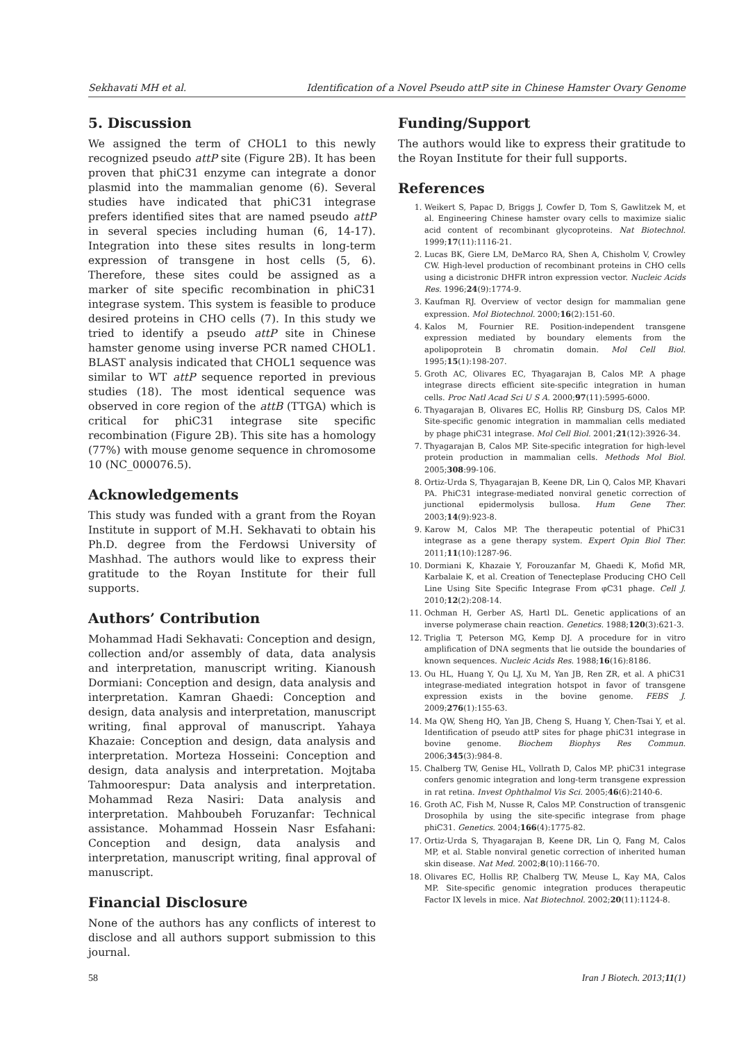Sekhavati MH et al. Identification of a Novel Pseudo attP site in Chinese Hamster Ovary Genome
5. Discussion
We assigned the term of CHOL1 to this newly recognized pseudo attP site (Figure 2B). It has been proven that phiC31 enzyme can integrate a donor plasmid into the mammalian genome (6). Several studies have indicated that phiC31 integrase prefers identified sites that are named pseudo attP in several species including human (6, 14-17). Integration into these sites results in long-term expression of transgene in host cells (5, 6). Therefore, these sites could be assigned as a marker of site specific recombination in phiC31 integrase system. This system is feasible to produce desired proteins in CHO cells (7). In this study we tried to identify a pseudo attP site in Chinese hamster genome using inverse PCR named CHOL1. BLAST analysis indicated that CHOL1 sequence was similar to WT attP sequence reported in previous studies (18). The most identical sequence was observed in core region of the attB (TTGA) which is critical for phiC31 integrase site specific recombination (Figure 2B). This site has a homology (77%) with mouse genome sequence in chromosome 10 (NC_000076.5).
Acknowledgements
This study was funded with a grant from the Royan Institute in support of M.H. Sekhavati to obtain his Ph.D. degree from the Ferdowsi University of Mashhad. The authors would like to express their gratitude to the Royan Institute for their full supports.
Authors’ Contribution
Mohammad Hadi Sekhavati: Conception and design, collection and/or assembly of data, data analysis and interpretation, manuscript writing. Kianoush Dormiani: Conception and design, data analysis and interpretation. Kamran Ghaedi: Conception and design, data analysis and interpretation, manuscript writing, final approval of manuscript. Yahaya Khazaie: Conception and design, data analysis and interpretation. Morteza Hosseini: Conception and design, data analysis and interpretation. Mojtaba Tahmoorespur: Data analysis and interpretation. Mohammad Reza Nasiri: Data analysis and interpretation. Mahboubeh Foruzanfar: Technical assistance. Mohammad Hossein Nasr Esfahani: Conception and design, data analysis and interpretation, manuscript writing, final approval of manuscript.
Financial Disclosure
None of the authors has any conflicts of interest to disclose and all authors support submission to this journal.
Funding/Support
The authors would like to express their gratitude to the Royan Institute for their full supports.
References
1. Weikert S, Papac D, Briggs J, Cowfer D, Tom S, Gawlitzek M, et al. Engineering Chinese hamster ovary cells to maximize sialic acid content of recombinant glycoproteins. Nat Biotechnol. 1999;17(11):1116-21.
2. Lucas BK, Giere LM, DeMarco RA, Shen A, Chisholm V, Crowley CW. High-level production of recombinant proteins in CHO cells using a dicistronic DHFR intron expression vector. Nucleic Acids Res. 1996;24(9):1774-9.
3. Kaufman RJ. Overview of vector design for mammalian gene expression. Mol Biotechnol. 2000;16(2):151-60.
4. Kalos M, Fournier RE. Position-independent transgene expression mediated by boundary elements from the apolipoprotein B chromatin domain. Mol Cell Biol. 1995;15(1):198-207.
5. Groth AC, Olivares EC, Thyagarajan B, Calos MP. A phage integrase directs efficient site-specific integration in human cells. Proc Natl Acad Sci U S A. 2000;97(11):5995-6000.
6. Thyagarajan B, Olivares EC, Hollis RP, Ginsburg DS, Calos MP. Site-specific genomic integration in mammalian cells mediated by phage phiC31 integrase. Mol Cell Biol. 2001;21(12):3926-34.
7. Thyagarajan B, Calos MP. Site-specific integration for high-level protein production in mammalian cells. Methods Mol Biol. 2005;308:99-106.
8. Ortiz-Urda S, Thyagarajan B, Keene DR, Lin Q, Calos MP, Khavari PA. PhiC31 integrase-mediated nonviral genetic correction of junctional epidermolysis bullosa. Hum Gene Ther. 2003;14(9):923-8.
9. Karow M, Calos MP. The therapeutic potential of PhiC31 integrase as a gene therapy system. Expert Opin Biol Ther. 2011;11(10):1287-96.
10. Dormiani K, Khazaie Y, Forouzanfar M, Ghaedi K, Mofid MR, Karbalaie K, et al. Creation of Tenecteplase Producing CHO Cell Line Using Site Specific Integrase From φC31 phage. Cell J. 2010;12(2):208-14.
11. Ochman H, Gerber AS, Hartl DL. Genetic applications of an inverse polymerase chain reaction. Genetics. 1988;120(3):621-3.
12. Triglia T, Peterson MG, Kemp DJ. A procedure for in vitro amplification of DNA segments that lie outside the boundaries of known sequences. Nucleic Acids Res. 1988;16(16):8186.
13. Ou HL, Huang Y, Qu LJ, Xu M, Yan JB, Ren ZR, et al. A phiC31 integrase-mediated integration hotspot in favor of transgene expression exists in the bovine genome. FEBS J. 2009;276(1):155-63.
14. Ma QW, Sheng HQ, Yan JB, Cheng S, Huang Y, Chen-Tsai Y, et al. Identification of pseudo attP sites for phage phiC31 integrase in bovine genome. Biochem Biophys Res Commun. 2006;345(3):984-8.
15. Chalberg TW, Genise HL, Vollrath D, Calos MP. phiC31 integrase confers genomic integration and long-term transgene expression in rat retina. Invest Ophthalmol Vis Sci. 2005;46(6):2140-6.
16. Groth AC, Fish M, Nusse R, Calos MP. Construction of transgenic Drosophila by using the site-specific integrase from phage phiC31. Genetics. 2004;166(4):1775-82.
17. Ortiz-Urda S, Thyagarajan B, Keene DR, Lin Q, Fang M, Calos MP, et al. Stable nonviral genetic correction of inherited human skin disease. Nat Med. 2002;8(10):1166-70.
18. Olivares EC, Hollis RP, Chalberg TW, Meuse L, Kay MA, Calos MP. Site-specific genomic integration produces therapeutic Factor IX levels in mice. Nat Biotechnol. 2002;20(11):1124-8.
58 Iran J Biotech. 2013;11(1)